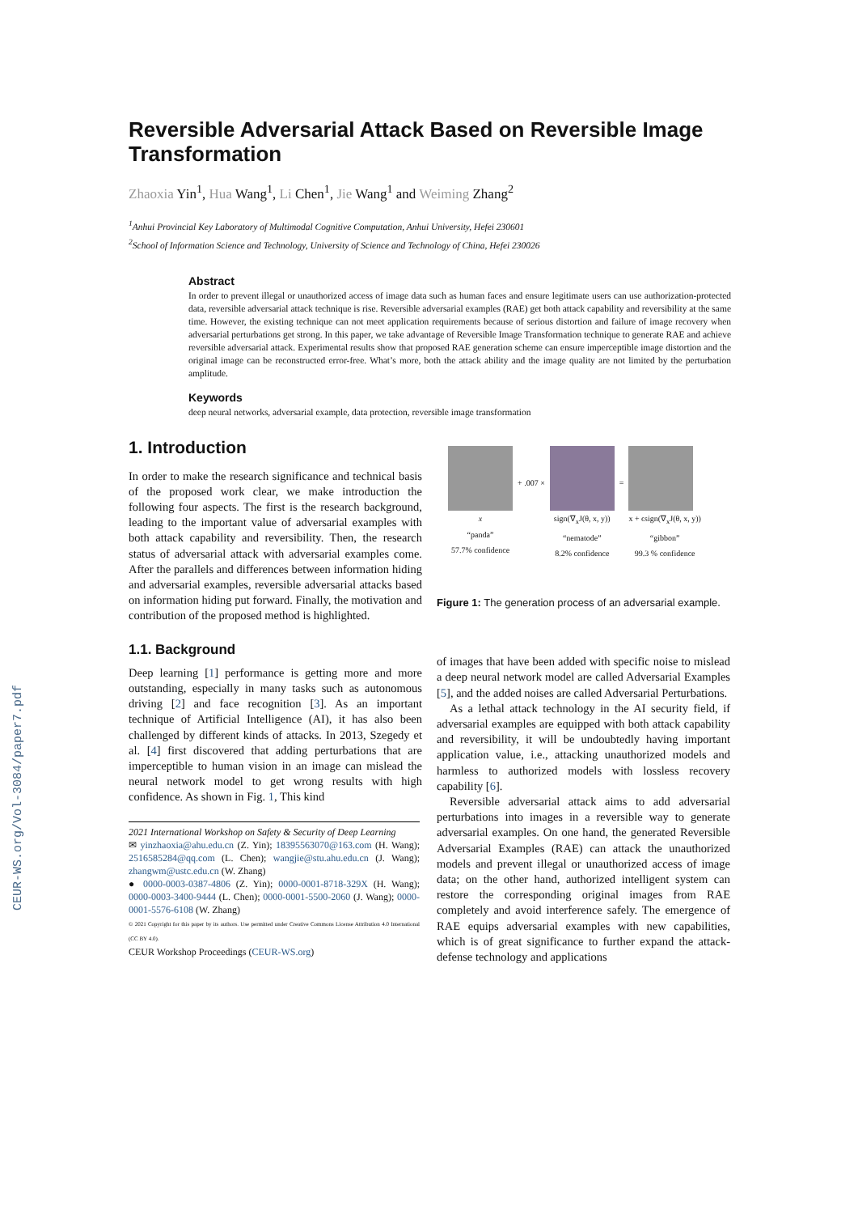CEUR-WS.org/Vol-3084/paper7.pdf
Reversible Adversarial Attack Based on Reversible Image Transformation
Zhaoxia Yin<sup>1</sup>, Hua Wang<sup>1</sup>, Li Chen<sup>1</sup>, Jie Wang<sup>1</sup> and Weiming Zhang<sup>2</sup>
<sup>1</sup> Anhui Provincial Key Laboratory of Multimodal Cognitive Computation, Anhui University, Hefei 230601
<sup>2</sup> School of Information Science and Technology, University of Science and Technology of China, Hefei 230026
Abstract
In order to prevent illegal or unauthorized access of image data such as human faces and ensure legitimate users can use authorization-protected data, reversible adversarial attack technique is rise. Reversible adversarial examples (RAE) get both attack capability and reversibility at the same time. However, the existing technique can not meet application requirements because of serious distortion and failure of image recovery when adversarial perturbations get strong. In this paper, we take advantage of Reversible Image Transformation technique to generate RAE and achieve reversible adversarial attack. Experimental results show that proposed RAE generation scheme can ensure imperceptible image distortion and the original image can be reconstructed error-free. What’s more, both the attack ability and the image quality are not limited by the perturbation amplitude.
Keywords
deep neural networks, adversarial example, data protection, reversible image transformation
1. Introduction
In order to make the research significance and technical basis of the proposed work clear, we make introduction the following four aspects. The first is the research background, leading to the important value of adversarial examples with both attack capability and reversibility. Then, the research status of adversarial attack with adversarial examples come. After the parallels and differences between information hiding and adversarial examples, reversible adversarial attacks based on information hiding put forward. Finally, the motivation and contribution of the proposed method is highlighted.
1.1. Background
Deep learning [1] performance is getting more and more outstanding, especially in many tasks such as autonomous driving [2] and face recognition [3]. As an important technique of Artificial Intelligence (AI), it has also been challenged by different kinds of attacks. In 2013, Szegedy et al. [4] first discovered that adding perturbations that are imperceptible to human vision in an image can mislead the neural network model to get wrong results with high confidence. As shown in Fig. 1, This kind
2021 International Workshop on Safety & Security of Deep Learning
✉ yinzhaoxia@ahu.edu.cn (Z. Yin); 18395563070@163.com (H. Wang); 2516585284@qq.com (L. Chen); wangjie@stu.ahu.edu.cn (J. Wang); zhangwm@ustc.edu.cn (W. Zhang)
● 0000-0003-0387-4806 (Z. Yin); 0000-0001-8718-329X (H. Wang); 0000-0003-3400-9444 (L. Chen); 0000-0001-5500-2060 (J. Wang); 0000-0001-5576-6108 (W. Zhang)
© 2021 Copyright for this paper by its authors. Use permitted under Creative Commons License Attribution 4.0 International (CC BY 4.0).
CEUR Workshop Proceedings (CEUR-WS.org)
x
“panda”
57.7% confidence
+ .007 ×
sign(∇<sub>x</sub>J(θ, x, y))
“nematode”
8.2% confidence
=
x + ϵsign(∇<sub>x</sub>J(θ, x, y))
“gibbon”
99.3 % confidence
Figure 1: The generation process of an adversarial example.
of images that have been added with specific noise to mislead a deep neural network model are called Adversarial Examples [5], and the added noises are called Adversarial Perturbations.
As a lethal attack technology in the AI security field, if adversarial examples are equipped with both attack capability and reversibility, it will be undoubtedly having important application value, i.e., attacking unauthorized models and harmless to authorized models with lossless recovery capability [6].
Reversible adversarial attack aims to add adversarial perturbations into images in a reversible way to generate adversarial examples. On one hand, the generated Reversible Adversarial Examples (RAE) can attack the unauthorized models and prevent illegal or unauthorized access of image data; on the other hand, authorized intelligent system can restore the corresponding original images from RAE completely and avoid interference safely. The emergence of RAE equips adversarial examples with new capabilities, which is of great significance to further expand the attack-defense technology and applications